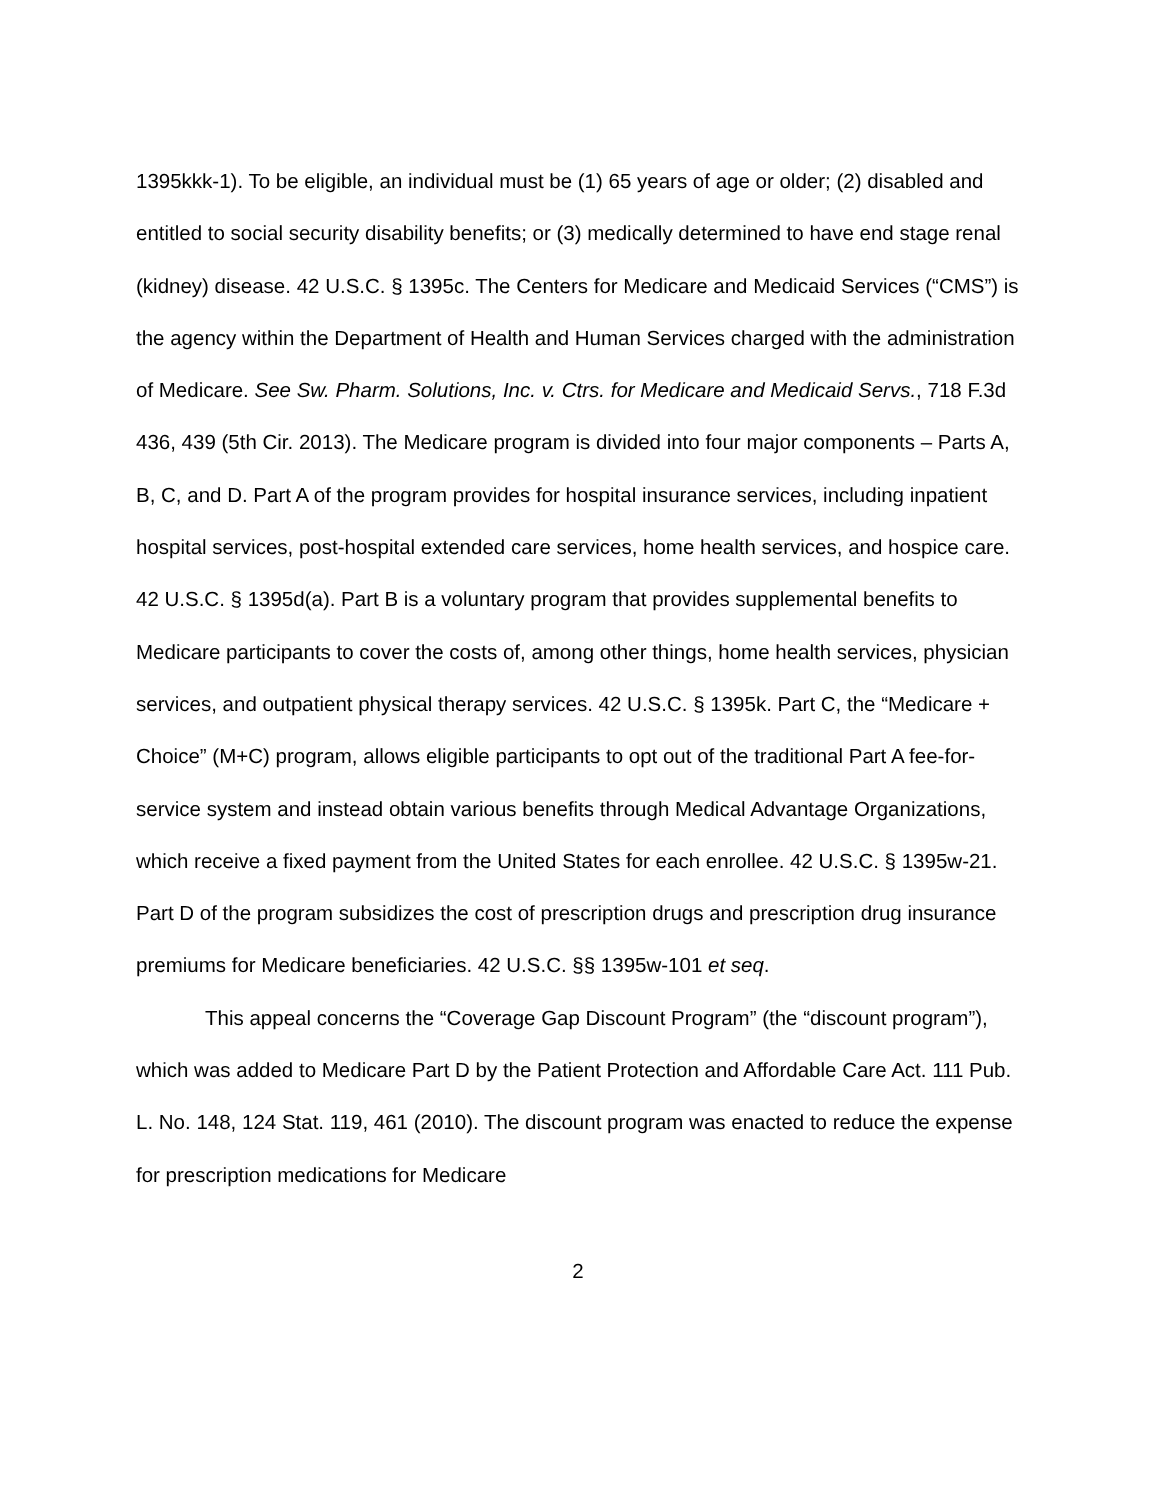1395kkk-1). To be eligible, an individual must be (1) 65 years of age or older; (2) disabled and entitled to social security disability benefits; or (3) medically determined to have end stage renal (kidney) disease. 42 U.S.C. § 1395c. The Centers for Medicare and Medicaid Services (“CMS”) is the agency within the Department of Health and Human Services charged with the administration of Medicare. See Sw. Pharm. Solutions, Inc. v. Ctrs. for Medicare and Medicaid Servs., 718 F.3d 436, 439 (5th Cir. 2013). The Medicare program is divided into four major components – Parts A, B, C, and D. Part A of the program provides for hospital insurance services, including inpatient hospital services, post-hospital extended care services, home health services, and hospice care. 42 U.S.C. § 1395d(a). Part B is a voluntary program that provides supplemental benefits to Medicare participants to cover the costs of, among other things, home health services, physician services, and outpatient physical therapy services. 42 U.S.C. § 1395k. Part C, the “Medicare + Choice” (M+C) program, allows eligible participants to opt out of the traditional Part A fee-for-service system and instead obtain various benefits through Medical Advantage Organizations, which receive a fixed payment from the United States for each enrollee. 42 U.S.C. § 1395w-21. Part D of the program subsidizes the cost of prescription drugs and prescription drug insurance premiums for Medicare beneficiaries. 42 U.S.C. §§ 1395w-101 et seq.
This appeal concerns the “Coverage Gap Discount Program” (the “discount program”), which was added to Medicare Part D by the Patient Protection and Affordable Care Act. 111 Pub. L. No. 148, 124 Stat. 119, 461 (2010). The discount program was enacted to reduce the expense for prescription medications for Medicare
2